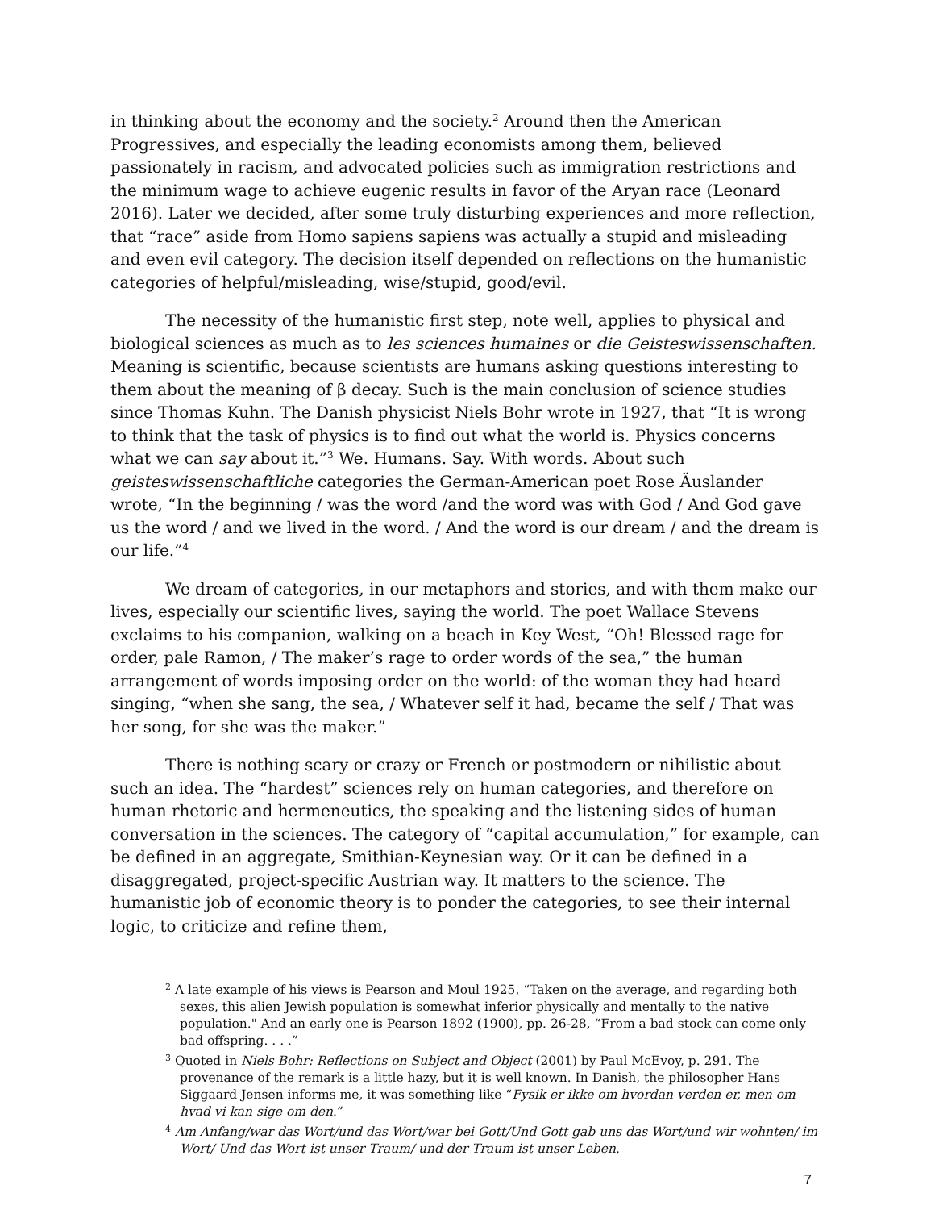in thinking about the economy and the society.<sup>2</sup> Around then the American Progressives, and especially the leading economists among them, believed passionately in racism, and advocated policies such as immigration restrictions and the minimum wage to achieve eugenic results in favor of the Aryan race (Leonard 2016). Later we decided, after some truly disturbing experiences and more reflection, that “race” aside from Homo sapiens sapiens was actually a stupid and misleading and even evil category. The decision itself depended on reflections on the humanistic categories of helpful/misleading, wise/stupid, good/evil.
The necessity of the humanistic first step, note well, applies to physical and biological sciences as much as to les sciences humaines or die Geisteswissenschaften. Meaning is scientific, because scientists are humans asking questions interesting to them about the meaning of β decay. Such is the main conclusion of science studies since Thomas Kuhn. The Danish physicist Niels Bohr wrote in 1927, that “It is wrong to think that the task of physics is to find out what the world is. Physics concerns what we can say about it.”<sup>3</sup> We. Humans. Say. With words. About such geisteswissenschaftliche categories the German-American poet Rose Äuslander wrote, “In the beginning / was the word /and the word was with God / And God gave us the word / and we lived in the word. / And the word is our dream / and the dream is our life.”<sup>4</sup>
We dream of categories, in our metaphors and stories, and with them make our lives, especially our scientific lives, saying the world. The poet Wallace Stevens exclaims to his companion, walking on a beach in Key West, “Oh! Blessed rage for order, pale Ramon, / The maker’s rage to order words of the sea,” the human arrangement of words imposing order on the world: of the woman they had heard singing, “when she sang, the sea, / Whatever self it had, became the self / That was her song, for she was the maker.”
There is nothing scary or crazy or French or postmodern or nihilistic about such an idea. The “hardest” sciences rely on human categories, and therefore on human rhetoric and hermeneutics, the speaking and the listening sides of human conversation in the sciences. The category of “capital accumulation,” for example, can be defined in an aggregate, Smithian-Keynesian way. Or it can be defined in a disaggregated, project-specific Austrian way. It matters to the science. The humanistic job of economic theory is to ponder the categories, to see their internal logic, to criticize and refine them,
<sup>2</sup> A late example of his views is Pearson and Moul 1925, “Taken on the average, and regarding both sexes, this alien Jewish population is somewhat inferior physically and mentally to the native population." And an early one is Pearson 1892 (1900), pp. 26-28, “From a bad stock can come only bad offspring. . . .”
<sup>3</sup> Quoted in Niels Bohr: Reflections on Subject and Object (2001) by Paul McEvoy, p. 291. The provenance of the remark is a little hazy, but it is well known. In Danish, the philosopher Hans Siggaard Jensen informs me, it was something like “Fysik er ikke om hvordan verden er, men om hvad vi kan sige om den.”
<sup>4</sup> Am Anfang/war das Wort/und das Wort/war bei Gott/Und Gott gab uns das Wort/und wir wohnten/ im Wort/ Und das Wort ist unser Traum/ und der Traum ist unser Leben.
7